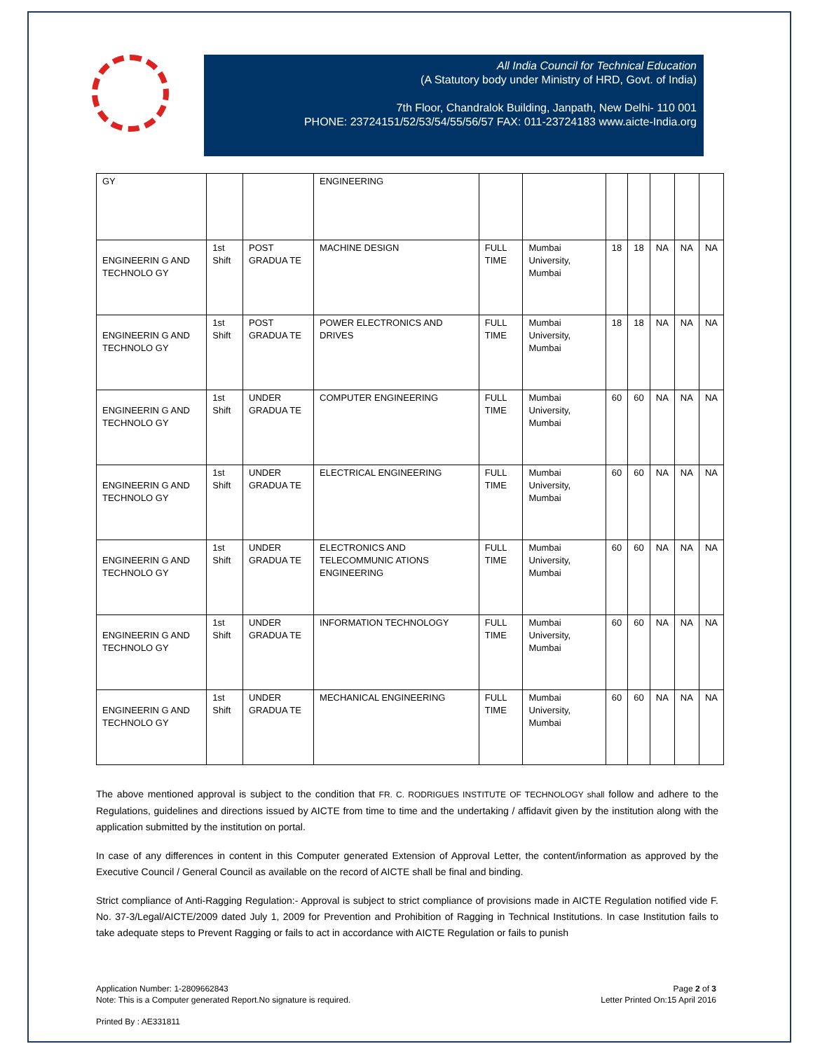All India Council for Technical Education
(A Statutory body under Ministry of HRD, Govt. of India)
7th Floor, Chandralok Building, Janpath, New Delhi- 110 001
PHONE: 23724151/52/53/54/55/56/57 FAX: 011-23724183 www.aicte-India.org
| GY | | | ENGINEERING | | | | | | | |
| ENGINEERIN G AND TECHNOLO GY | 1st Shift | POST GRADUA TE | MACHINE DESIGN | FULL TIME | Mumbai University, Mumbai | 18 | 18 | NA | NA | NA |
| ENGINEERIN G AND TECHNOLO GY | 1st Shift | POST GRADUA TE | POWER ELECTRONICS AND DRIVES | FULL TIME | Mumbai University, Mumbai | 18 | 18 | NA | NA | NA |
| ENGINEERIN G AND TECHNOLO GY | 1st Shift | UNDER GRADUA TE | COMPUTER ENGINEERING | FULL TIME | Mumbai University, Mumbai | 60 | 60 | NA | NA | NA |
| ENGINEERIN G AND TECHNOLO GY | 1st Shift | UNDER GRADUA TE | ELECTRICAL ENGINEERING | FULL TIME | Mumbai University, Mumbai | 60 | 60 | NA | NA | NA |
| ENGINEERIN G AND TECHNOLO GY | 1st Shift | UNDER GRADUA TE | ELECTRONICS AND TELECOMMUNIC ATIONS ENGINEERING | FULL TIME | Mumbai University, Mumbai | 60 | 60 | NA | NA | NA |
| ENGINEERIN G AND TECHNOLO GY | 1st Shift | UNDER GRADUA TE | INFORMATION TECHNOLOGY | FULL TIME | Mumbai University, Mumbai | 60 | 60 | NA | NA | NA |
| ENGINEERIN G AND TECHNOLO GY | 1st Shift | UNDER GRADUA TE | MECHANICAL ENGINEERING | FULL TIME | Mumbai University, Mumbai | 60 | 60 | NA | NA | NA |
The above mentioned approval is subject to the condition that FR. C. RODRIGUES INSTITUTE OF TECHNOLOGY shall follow and adhere to the Regulations, guidelines and directions issued by AICTE from time to time and the undertaking / affidavit given by the institution along with the application submitted by the institution on portal.
In case of any differences in content in this Computer generated Extension of Approval Letter, the content/information as approved by the Executive Council / General Council as available on the record of AICTE shall be final and binding.
Strict compliance of Anti-Ragging Regulation:- Approval is subject to strict compliance of provisions made in AICTE Regulation notified vide F. No. 37-3/Legal/AICTE/2009 dated July 1, 2009 for Prevention and Prohibition of Ragging in Technical Institutions. In case Institution fails to take adequate steps to Prevent Ragging or fails to act in accordance with AICTE Regulation or fails to punish
Application Number: 1-2809662843
Note: This is a Computer generated Report.No signature is required.
Page 2 of 3
Letter Printed On:15 April 2016
Printed By : AE331811